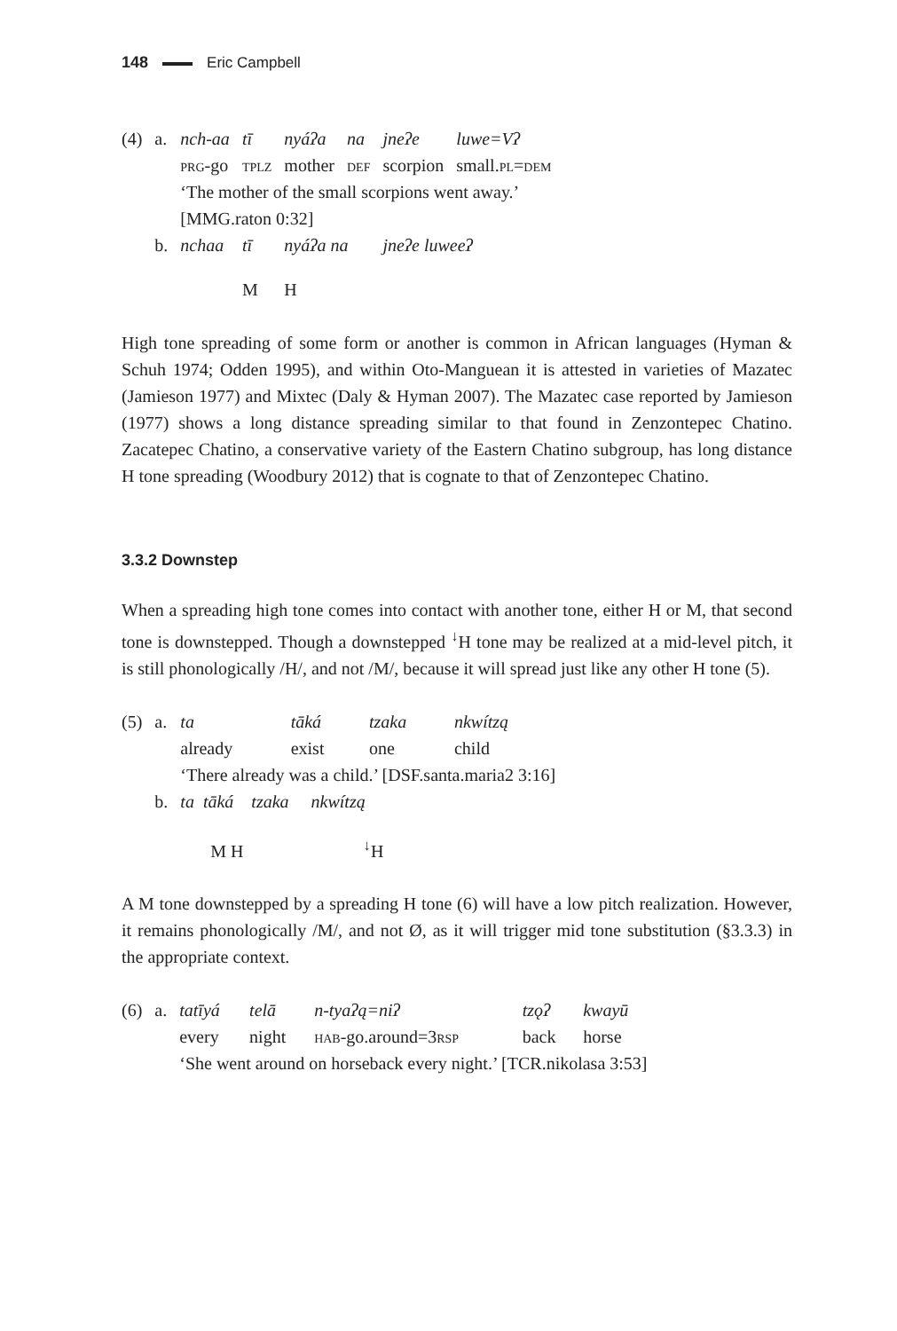148 Eric Campbell
| (4) | a. | nch-aa | tī | nyáʔa | na | jneʔe | luwe=Vʔ |
| | | prg -go | tplz | mother | def | scorpion | small. pl = dem |
| | | ‘The mother of the small scorpions went away.’ | | | | | |
| | | [MMG.raton 0:32] | | | | | |
| | b. | nchaa | tī | nyáʔa na | | jneʔe luweeʔ | |
| | | | M | H | | | |
High tone spreading of some form or another is common in African languages (Hyman & Schuh 1974; Odden 1995), and within Oto-Manguean it is attested in varieties of Mazatec (Jamieson 1977) and Mixtec (Daly & Hyman 2007). The Mazatec case reported by Jamieson (1977) shows a long distance spreading similar to that found in Zenzontepec Chatino. Zacatepec Chatino, a conservative variety of the Eastern Chatino subgroup, has long distance H tone spreading (Woodbury 2012) that is cognate to that of Zenzontepec Chatino.
3.3.2 Downstep
When a spreading high tone comes into contact with another tone, either H or M, that second tone is downstepped. Though a downstepped <sup>↓</sup>H tone may be realized at a mid-level pitch, it is still phonologically /H/, and not /M/, because it will spread just like any other H tone (5).
| (5) | a. | ta | tāká | tzaka | nkwítzą |
| | | already | exist | one | child |
| | | ‘There already was a child.’ [DSF.santa.maria2 3:16] | | | |
| | b. | ta tāká tzaka nkwítzą | | | |
| | | M H <sup>↓</sup>H | | | |
A M tone downstepped by a spreading H tone (6) will have a low pitch realization. However, it remains phonologically /M/, and not Ø, as it will trigger mid tone substitution (§3.3.3) in the appropriate context.
| (6) | a. | tatīyá | telā | n-tyaʔą=niʔ | tzǫʔ | kwayū |
| | | every | night | hab -go.around=3 rsp | back | horse |
| | | ‘She went around on horseback every night.’ [TCR.nikolasa 3:53] | | | | |